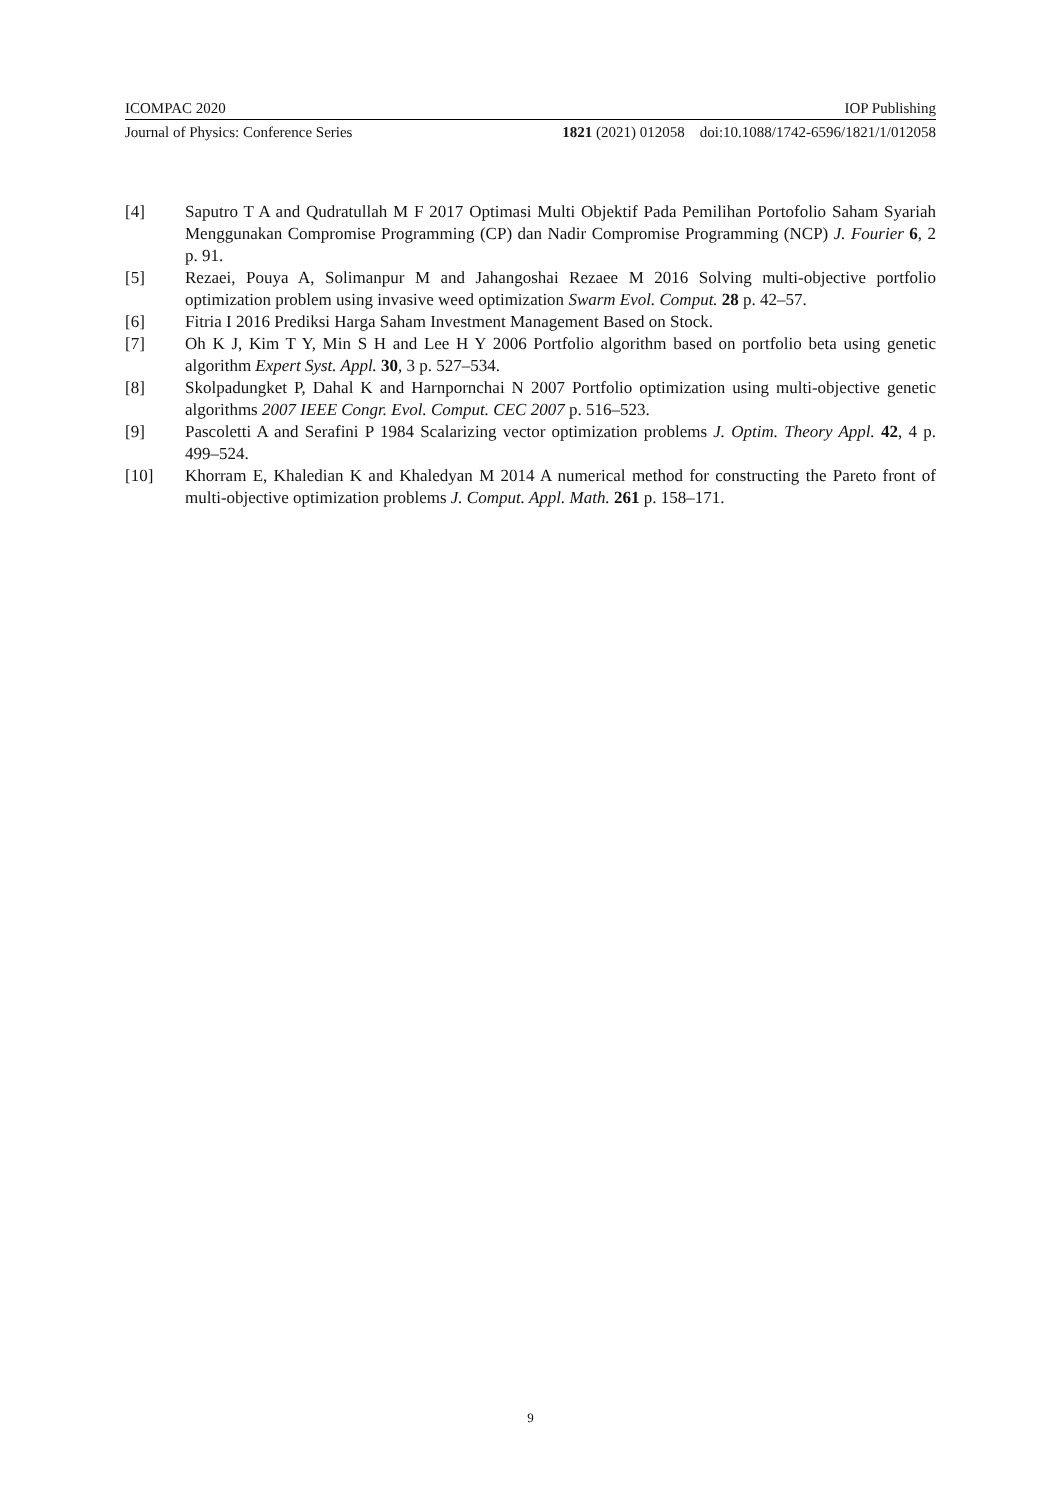ICOMPAC 2020 IOP Publishing
Journal of Physics: Conference Series 1821 (2021) 012058 doi:10.1088/1742-6596/1821/1/012058
[4] Saputro T A and Qudratullah M F 2017 Optimasi Multi Objektif Pada Pemilihan Portofolio Saham Syariah Menggunakan Compromise Programming (CP) dan Nadir Compromise Programming (NCP) J. Fourier 6, 2 p. 91.
[5] Rezaei, Pouya A, Solimanpur M and Jahangoshai Rezaee M 2016 Solving multi-objective portfolio optimization problem using invasive weed optimization Swarm Evol. Comput. 28 p. 42–57.
[6] Fitria I 2016 Prediksi Harga Saham Investment Management Based on Stock.
[7] Oh K J, Kim T Y, Min S H and Lee H Y 2006 Portfolio algorithm based on portfolio beta using genetic algorithm Expert Syst. Appl. 30, 3 p. 527–534.
[8] Skolpadungket P, Dahal K and Harnpornchai N 2007 Portfolio optimization using multi-objective genetic algorithms 2007 IEEE Congr. Evol. Comput. CEC 2007 p. 516–523.
[9] Pascoletti A and Serafini P 1984 Scalarizing vector optimization problems J. Optim. Theory Appl. 42, 4 p. 499–524.
[10] Khorram E, Khaledian K and Khaledyan M 2014 A numerical method for constructing the Pareto front of multi-objective optimization problems J. Comput. Appl. Math. 261 p. 158–171.
9